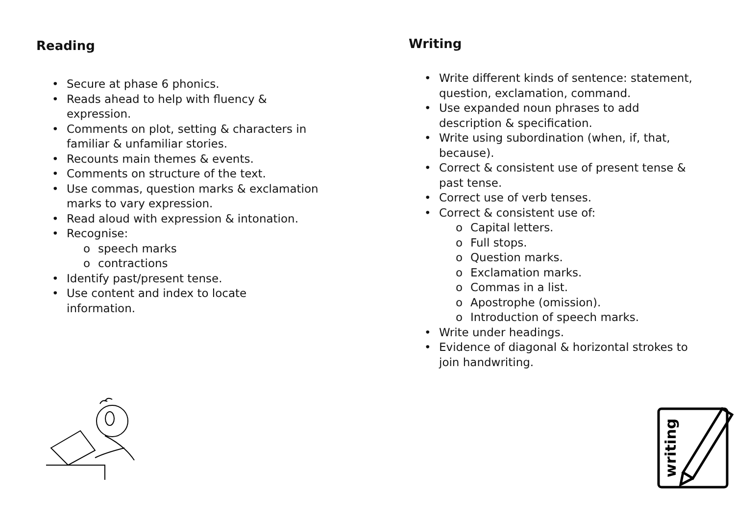Reading
• Secure at phase 6 phonics.
• Reads ahead to help with fluency &
expression.
• Comments on plot, setting & characters in
familiar & unfamiliar stories.
• Recounts main themes & events.
• Comments on structure of the text.
• Use commas, question marks & exclamation
marks to vary expression.
• Read aloud with expression & intonation.
• Recognise:
o speech marks
o contractions
• Identify past/present tense.
• Use content and index to locate
information.
Writing
• Write different kinds of sentence: statement,
question, exclamation, command.
• Use expanded noun phrases to add
description & specification.
• Write using subordination (when, if, that,
because).
• Correct & consistent use of present tense &
past tense.
• Correct use of verb tenses.
• Correct & consistent use of:
o Capital letters.
o Full stops.
o Question marks.
o Exclamation marks.
o Commas in a list.
o Apostrophe (omission).
o Introduction of speech marks.
• Write under headings.
• Evidence of diagonal & horizontal strokes to
join handwriting.
writing